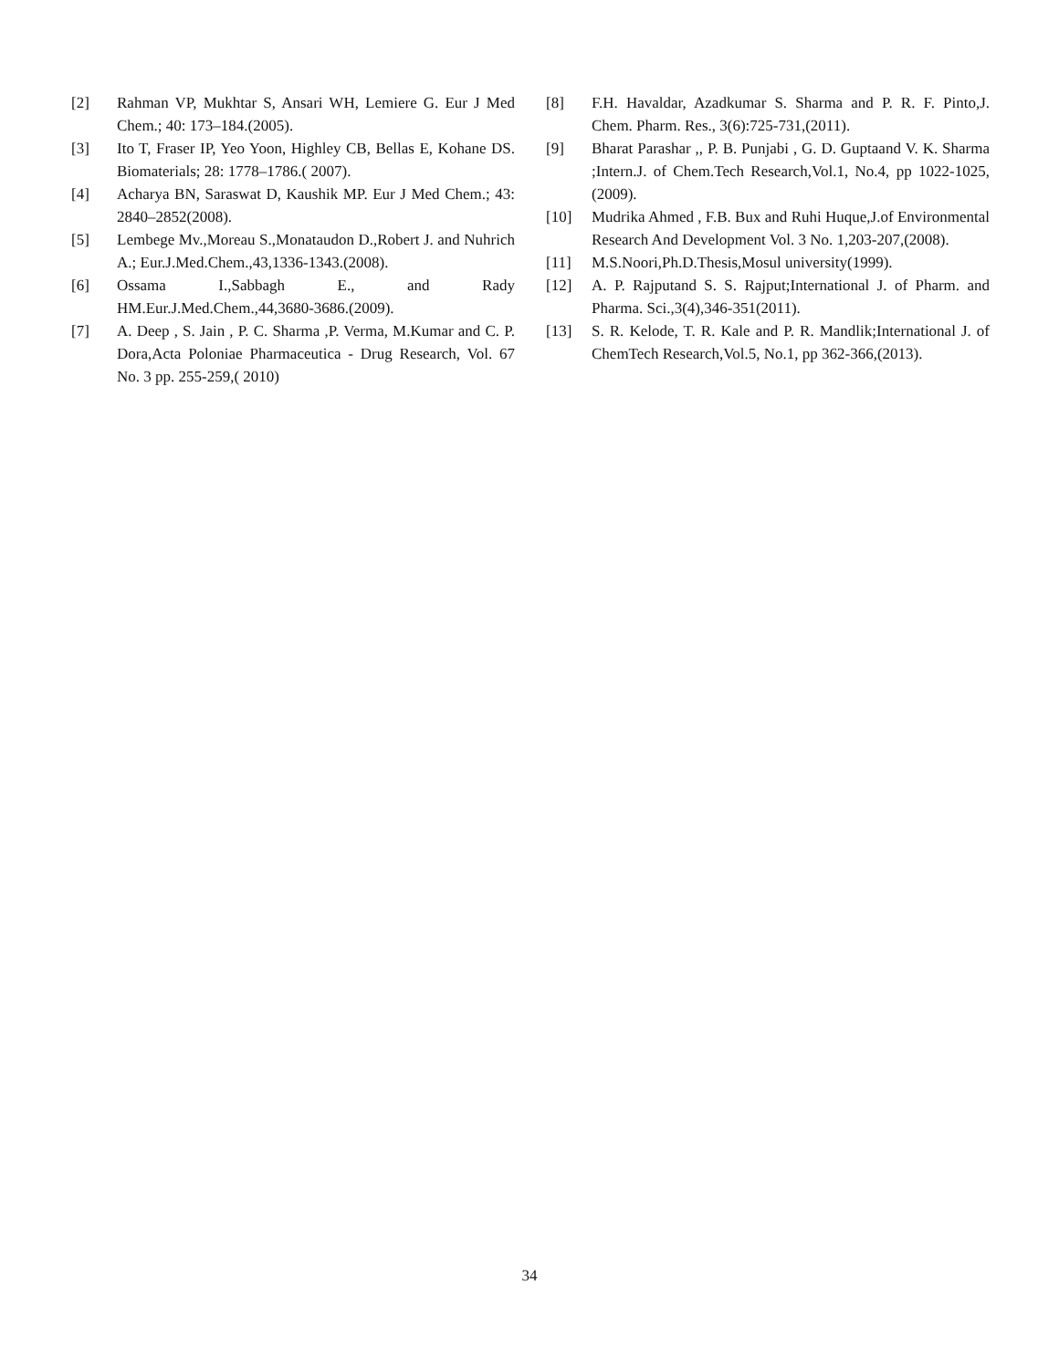[2] Rahman VP, Mukhtar S, Ansari WH, Lemiere G. Eur J Med Chem.; 40: 173–184.(2005).
[3] Ito T, Fraser IP, Yeo Yoon, Highley CB, Bellas E, Kohane DS. Biomaterials; 28: 1778–1786.( 2007).
[4] Acharya BN, Saraswat D, Kaushik MP. Eur J Med Chem.; 43: 2840–2852(2008).
[5] Lembege Mv.,Moreau S.,Monataudon D.,Robert J. and Nuhrich A.; Eur.J.Med.Chem.,43,1336-1343.(2008).
[6] Ossama I.,Sabbagh E., and Rady HM.Eur.J.Med.Chem.,44,3680-3686.(2009).
[7] A. Deep , S. Jain , P. C. Sharma ,P. Verma, M.Kumar and C. P. Dora,Acta Poloniae Pharmaceutica - Drug Research, Vol. 67 No. 3 pp. 255-259,( 2010)
[8] F.H. Havaldar, Azadkumar S. Sharma and P. R. F. Pinto,J. Chem. Pharm. Res., 3(6):725-731,(2011).
[9] Bharat Parashar ,, P. B. Punjabi , G. D. Guptaand V. K. Sharma ;Intern.J. of Chem.Tech Research,Vol.1, No.4, pp 1022-1025,(2009).
[10] Mudrika Ahmed , F.B. Bux and Ruhi Huque,J.of Environmental Research And Development Vol. 3 No. 1,203-207,(2008).
[11] M.S.Noori,Ph.D.Thesis,Mosul university(1999).
[12] A. P. Rajputand S. S. Rajput;International J. of Pharm. and Pharma. Sci.,3(4),346-351(2011).
[13] S. R. Kelode, T. R. Kale and P. R. Mandlik;International J. of ChemTech Research,Vol.5, No.1, pp 362-366,(2013).
34